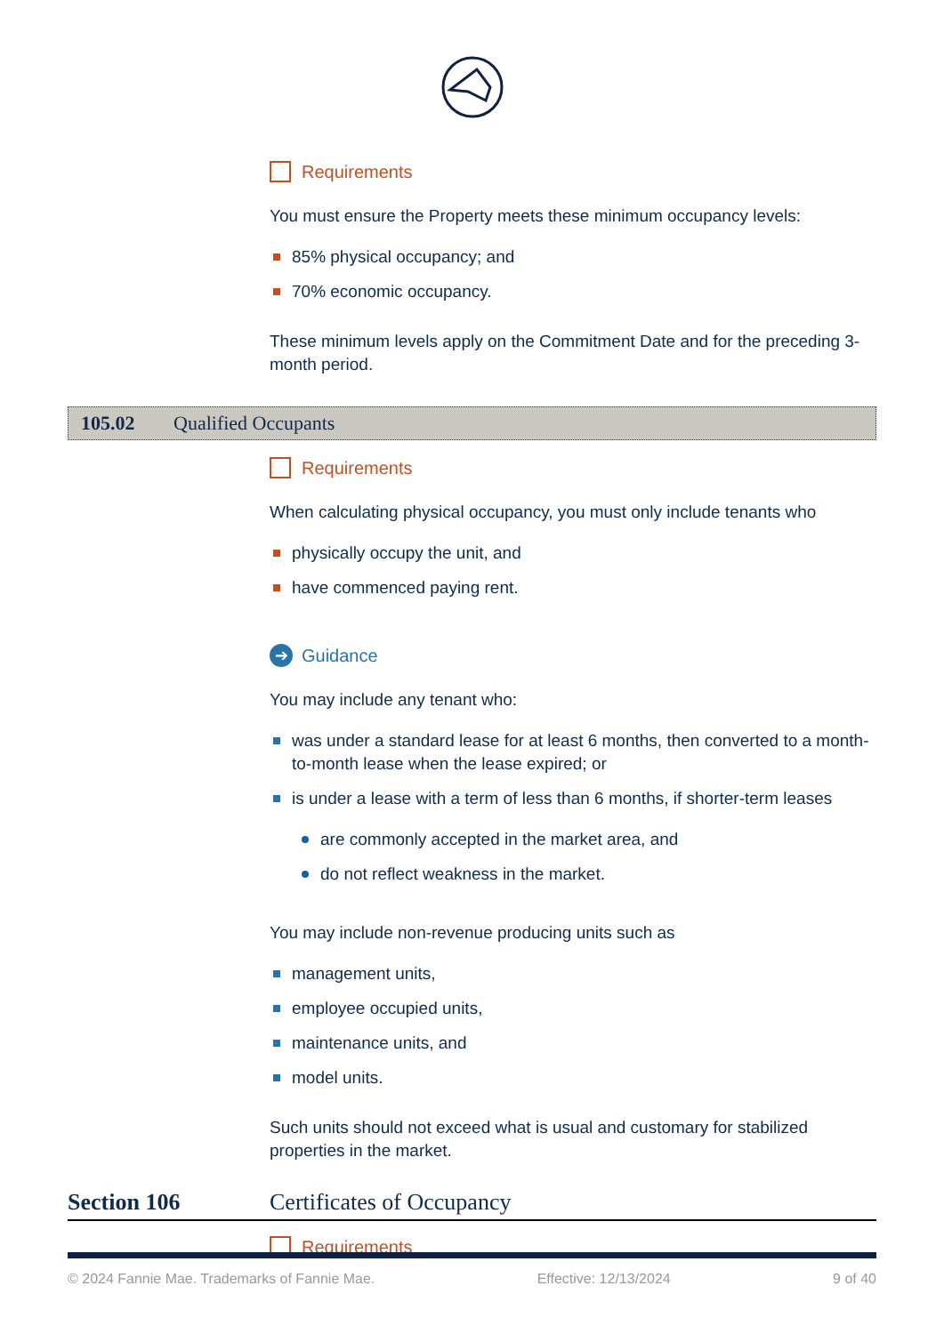Requirements
You must ensure the Property meets these minimum occupancy levels:
85% physical occupancy; and
70% economic occupancy.
These minimum levels apply on the Commitment Date and for the preceding 3-month period.
105.02 Qualified Occupants
Requirements
When calculating physical occupancy, you must only include tenants who
physically occupy the unit, and
have commenced paying rent.
➔ Guidance
You may include any tenant who:
was under a standard lease for at least 6 months, then converted to a month-to-month lease when the lease expired; or
is under a lease with a term of less than 6 months, if shorter-term leases
are commonly accepted in the market area, and
do not reflect weakness in the market.
You may include non-revenue producing units such as
management units,
employee occupied units,
maintenance units, and
model units.
Such units should not exceed what is usual and customary for stabilized properties in the market.
Section 106 Certificates of Occupancy
Requirements
© 2024 Fannie Mae. Trademarks of Fannie Mae. Effective: 12/13/2024 9 of 40